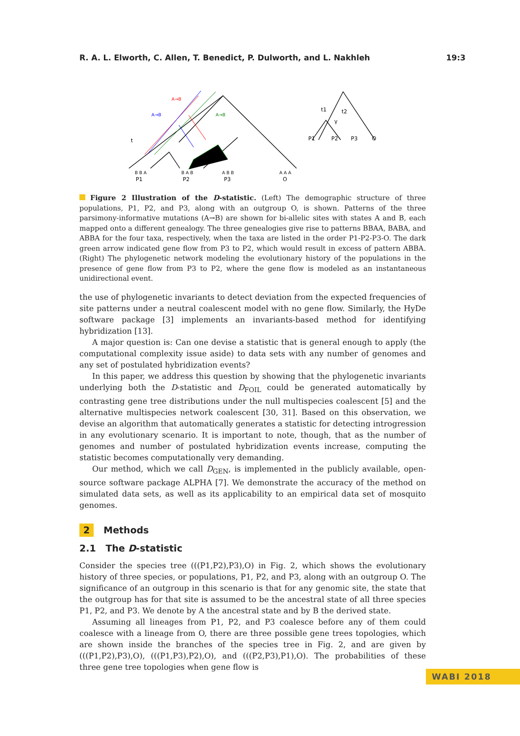R. A. L. Elworth, C. Allen, T. Benedict, P. Dulworth, and L. Nakhleh 19:3
B B A
P1
B A B
P2
A B B
P3
A A A
O
A→B
A→B
A→B
t
P1
P2
P3
O
t1
t2
γ
Figure 2 Illustration of the D-statistic. (Left) The demographic structure of three populations, P1, P2, and P3, along with an outgroup O, is shown. Patterns of the three parsimony-informative mutations (A→B) are shown for bi-allelic sites with states A and B, each mapped onto a different genealogy. The three genealogies give rise to patterns BBAA, BABA, and ABBA for the four taxa, respectively, when the taxa are listed in the order P1-P2-P3-O. The dark green arrow indicated gene flow from P3 to P2, which would result in excess of pattern ABBA. (Right) The phylogenetic network modeling the evolutionary history of the populations in the presence of gene flow from P3 to P2, where the gene flow is modeled as an instantaneous unidirectional event.
the use of phylogenetic invariants to detect deviation from the expected frequencies of site patterns under a neutral coalescent model with no gene flow. Similarly, the HyDe software package [3] implements an invariants-based method for identifying hybridization [13].
A major question is: Can one devise a statistic that is general enough to apply (the computational complexity issue aside) to data sets with any number of genomes and any set of postulated hybridization events?
In this paper, we address this question by showing that the phylogenetic invariants underlying both the D-statistic and D<sub>FOIL</sub> could be generated automatically by contrasting gene tree distributions under the null multispecies coalescent [5] and the alternative multispecies network coalescent [30, 31]. Based on this observation, we devise an algorithm that automatically generates a statistic for detecting introgression in any evolutionary scenario. It is important to note, though, that as the number of genomes and number of postulated hybridization events increase, computing the statistic becomes computationally very demanding.
Our method, which we call D<sub>GEN</sub>, is implemented in the publicly available, open-source software package ALPHA [7]. We demonstrate the accuracy of the method on simulated data sets, as well as its applicability to an empirical data set of mosquito genomes.
2 Methods
2.1 The D-statistic
Consider the species tree (((P1,P2),P3),O) in Fig. 2, which shows the evolutionary history of three species, or populations, P1, P2, and P3, along with an outgroup O. The significance of an outgroup in this scenario is that for any genomic site, the state that the outgroup has for that site is assumed to be the ancestral state of all three species P1, P2, and P3. We denote by A the ancestral state and by B the derived state.
Assuming all lineages from P1, P2, and P3 coalesce before any of them could coalesce with a lineage from O, there are three possible gene trees topologies, which are shown inside the branches of the species tree in Fig. 2, and are given by (((P1,P2),P3),O), (((P1,P3),P2),O), and (((P2,P3),P1),O). The probabilities of these three gene tree topologies when gene flow is
WABI 2018